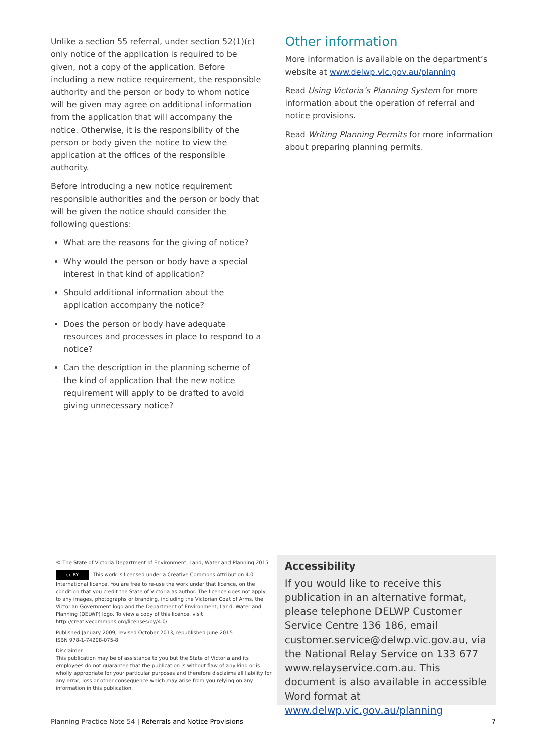Unlike a section 55 referral, under section 52(1)(c) only notice of the application is required to be given, not a copy of the application. Before including a new notice requirement, the responsible authority and the person or body to whom notice will be given may agree on additional information from the application that will accompany the notice. Otherwise, it is the responsibility of the person or body given the notice to view the application at the offices of the responsible authority.
Before introducing a new notice requirement responsible authorities and the person or body that will be given the notice should consider the following questions:
What are the reasons for the giving of notice?
Why would the person or body have a special interest in that kind of application?
Should additional information about the application accompany the notice?
Does the person or body have adequate resources and processes in place to respond to a notice?
Can the description in the planning scheme of the kind of application that the new notice requirement will apply to be drafted to avoid giving unnecessary notice?
Other information
More information is available on the department’s website at www.delwp.vic.gov.au/planning
Read Using Victoria’s Planning System for more information about the operation of referral and notice provisions.
Read Writing Planning Permits for more information about preparing planning permits.
© The State of Victoria Department of Environment, Land, Water and Planning 2015
cc BY This work is licensed under a Creative Commons Attribution 4.0 International licence. You are free to re-use the work under that licence, on the condition that you credit the State of Victoria as author. The licence does not apply to any images, photographs or branding, including the Victorian Coat of Arms, the Victorian Government logo and the Department of Environment, Land, Water and Planning (DELWP) logo. To view a copy of this licence, visit http://creativecommons.org/licenses/by/4.0/
Published January 2009, revised October 2013, republished June 2015
ISBN 978-1-74208-075-8
Disclaimer
This publication may be of assistance to you but the State of Victoria and its employees do not guarantee that the publication is without flaw of any kind or is wholly appropriate for your particular purposes and therefore disclaims all liability for any error, loss or other consequence which may arise from you relying on any information in this publication.
Accessibility
If you would like to receive this publication in an alternative format, please telephone DELWP Customer Service Centre 136 186, email customer.service@delwp.vic.gov.au, via the National Relay Service on 133 677 www.relayservice.com.au. This document is also available in accessible Word format at www.delwp.vic.gov.au/planning
Planning Practice Note 54 | Referrals and Notice Provisions 7